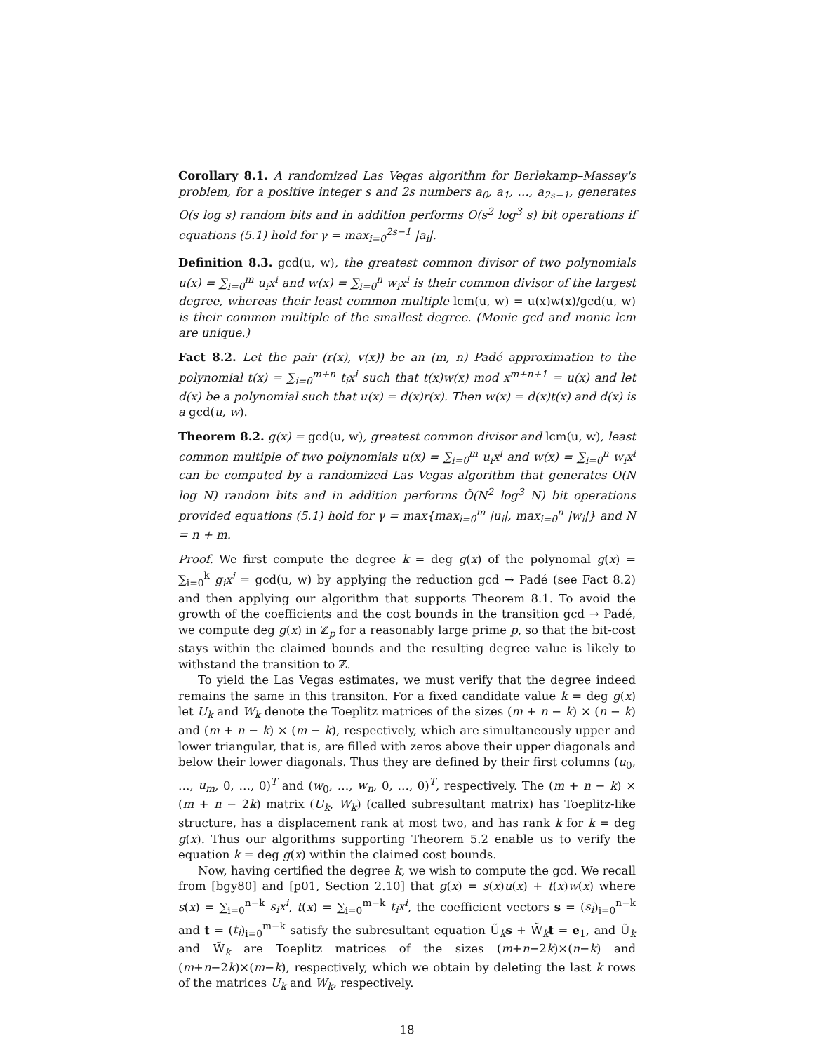Corollary 8.1. A randomized Las Vegas algorithm for Berlekamp–Massey's problem, for a positive integer s and 2s numbers a<sub>0</sub>, a<sub>1</sub>, …, a<sub>2s−1</sub>, generates O(s log s) random bits and in addition performs O(s<sup>2</sup> log<sup>3</sup> s) bit operations if equations (5.1) hold for γ = max<sub>i=0</sub><sup>2s−1</sup> |a<sub>i</sub>|.
Definition 8.3. gcd(u, w), the greatest common divisor of two polynomials u(x) = ∑<sub>i=0</sub><sup>m</sup> u<sub>i</sub>x<sup>i</sup> and w(x) = ∑<sub>i=0</sub><sup>n</sup> w<sub>i</sub>x<sup>i</sup> is their common divisor of the largest degree, whereas their least common multiple lcm(u, w) = u(x)w(x)/gcd(u, w) is their common multiple of the smallest degree. (Monic gcd and monic lcm are unique.)
Fact 8.2. Let the pair (r(x), v(x)) be an (m, n) Padé approximation to the polynomial t(x) = ∑<sub>i=0</sub><sup>m+n</sup> t<sub>i</sub>x<sup>i</sup> such that t(x)w(x) mod x<sup>m+n+1</sup> = u(x) and let d(x) be a polynomial such that u(x) = d(x)r(x). Then w(x) = d(x)t(x) and d(x) is a gcd(u, w).
Theorem 8.2. g(x) = gcd(u, w), greatest common divisor and lcm(u, w), least common multiple of two polynomials u(x) = ∑<sub>i=0</sub><sup>m</sup> u<sub>i</sub>x<sup>i</sup> and w(x) = ∑<sub>i=0</sub><sup>n</sup> w<sub>i</sub>x<sup>i</sup> can be computed by a randomized Las Vegas algorithm that generates O(N log N) random bits and in addition performs Õ(N<sup>2</sup> log<sup>3</sup> N) bit operations provided equations (5.1) hold for γ = max{max<sub>i=0</sub><sup>m</sup> |u<sub>i</sub>|, max<sub>i=0</sub><sup>n</sup> |w<sub>i</sub>|} and N = n + m.
Proof. We first compute the degree k = deg g(x) of the polynomal g(x) = ∑<sub>i=0</sub><sup>k</sup> g<sub>i</sub>x<sup>i</sup> = gcd(u, w) by applying the reduction gcd → Padé (see Fact 8.2) and then applying our algorithm that supports Theorem 8.1. To avoid the growth of the coefficients and the cost bounds in the transition gcd → Padé, we compute deg g(x) in ℤ<sub>p</sub> for a reasonably large prime p, so that the bit-cost stays within the claimed bounds and the resulting degree value is likely to withstand the transition to ℤ.
To yield the Las Vegas estimates, we must verify that the degree indeed remains the same in this transiton. For a fixed candidate value k = deg g(x) let U<sub>k</sub> and W<sub>k</sub> denote the Toeplitz matrices of the sizes (m + n − k) × (n − k) and (m + n − k) × (m − k), respectively, which are simultaneously upper and lower triangular, that is, are filled with zeros above their upper diagonals and below their lower diagonals. Thus they are defined by their first columns (u<sub>0</sub>, …, u<sub>m</sub>, 0, …, 0)<sup>T</sup> and (w<sub>0</sub>, …, w<sub>n</sub>, 0, …, 0)<sup>T</sup>, respectively. The (m + n − k) × (m + n − 2k) matrix (U<sub>k</sub>, W<sub>k</sub>) (called subresultant matrix) has Toeplitz-like structure, has a displacement rank at most two, and has rank k for k = deg g(x). Thus our algorithms supporting Theorem 5.2 enable us to verify the equation k = deg g(x) within the claimed cost bounds.
Now, having certified the degree k, we wish to compute the gcd. We recall from [bgy80] and [p01, Section 2.10] that g(x) = s(x)u(x) + t(x)w(x) where s(x) = ∑<sub>i=0</sub><sup>n−k</sup> s<sub>i</sub>x<sup>i</sup>, t(x) = ∑<sub>i=0</sub><sup>m−k</sup> t<sub>i</sub>x<sup>i</sup>, the coefficient vectors s = (s<sub>i</sub>)<sub>i=0</sub><sup>n−k</sup> and t = (t<sub>i</sub>)<sub>i=0</sub><sup>m−k</sup> satisfy the subresultant equation Ũ<sub>k</sub>s + W̃<sub>k</sub>t = e<sub>1</sub>, and Ũ<sub>k</sub> and W̃<sub>k</sub> are Toeplitz matrices of the sizes (m+n−2k)×(n−k) and (m+n−2k)×(m−k), respectively, which we obtain by deleting the last k rows of the matrices U<sub>k</sub> and W<sub>k</sub>, respectively.
18